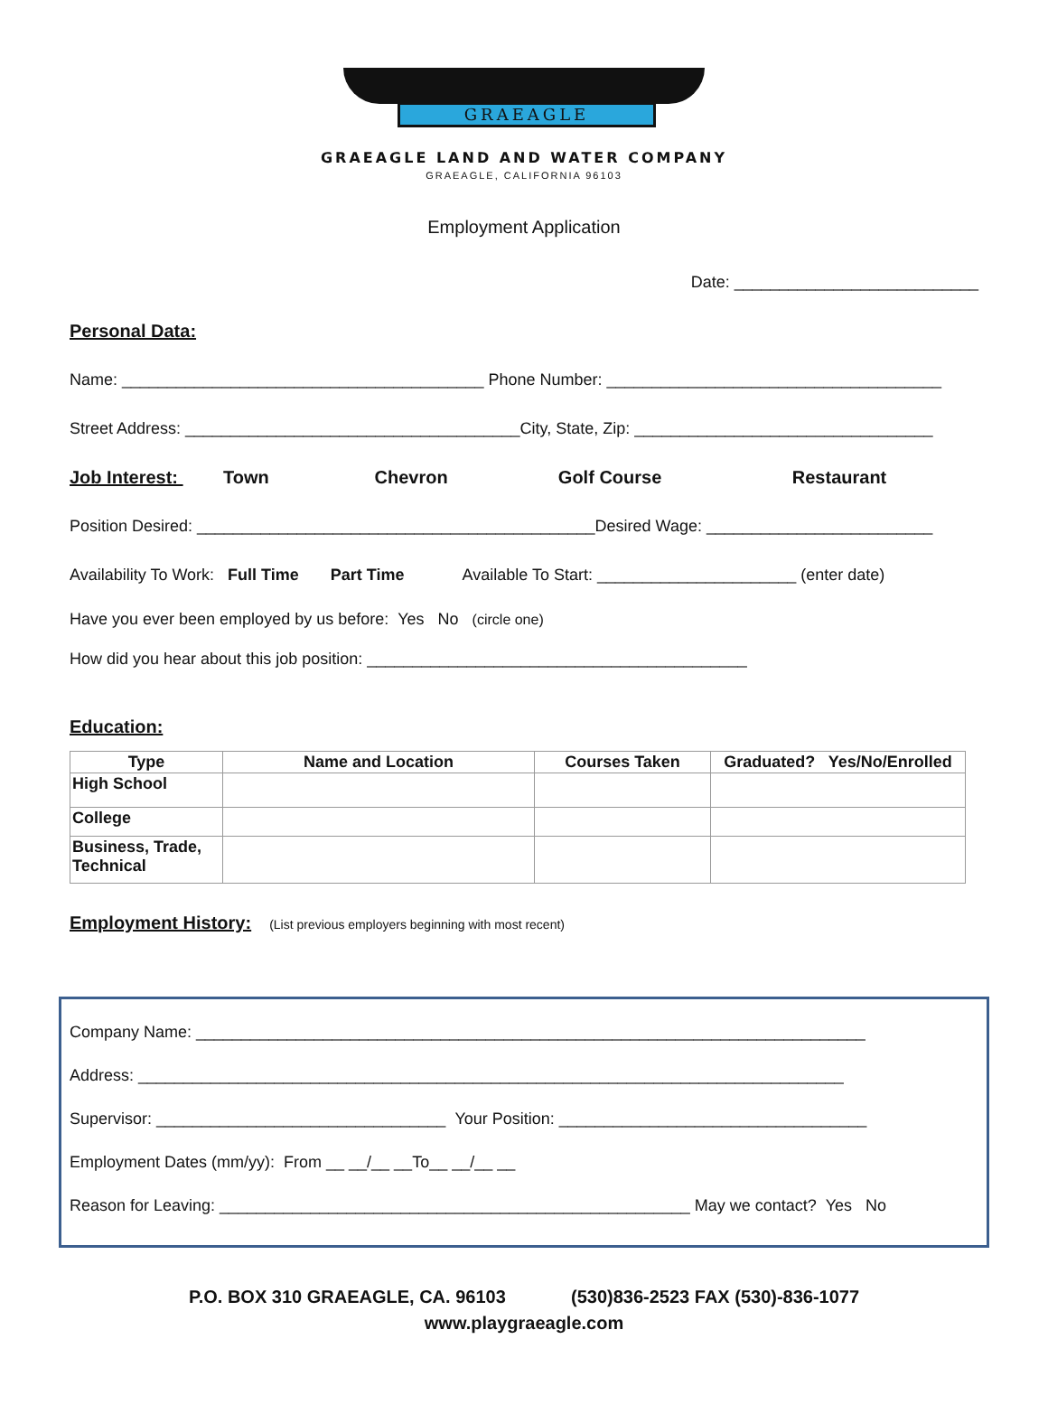GRAEAGLE
GRAEAGLE LAND AND WATER COMPANY
GRAEAGLE, CALIFORNIA 96103
Employment Application
Date: ___________________________
Personal Data:
Name: ________________________________________ Phone Number: _____________________________________
Street Address: _____________________________________City, State, Zip: _________________________________
Job Interest: Town Chevron Golf Course Restaurant
Position Desired: ____________________________________________Desired Wage: _________________________
Availability To Work: Full Time Part Time Available To Start: ______________________ (enter date)
Have you ever been employed by us before: Yes No (circle one)
How did you hear about this job position: __________________________________________
Education:
| Type | Name and Location | Courses Taken | Graduated? Yes/No/Enrolled |
| --- | --- | --- | --- |
| High School | | | |
| College | | | |
| Business, Trade, Technical | | | |
Employment History: (List previous employers beginning with most recent)
Company Name: __________________________________________________________________________
Address: ______________________________________________________________________________
Supervisor: ________________________________ Your Position: __________________________________
Employment Dates (mm/yy): From __ __/__ __To__ __/__ __
Reason for Leaving: ____________________________________________________ May we contact? Yes No
P.O. BOX 310 GRAEAGLE, CA. 96103 (530)836-2523 FAX (530)-836-1077
www.playgraeagle.com